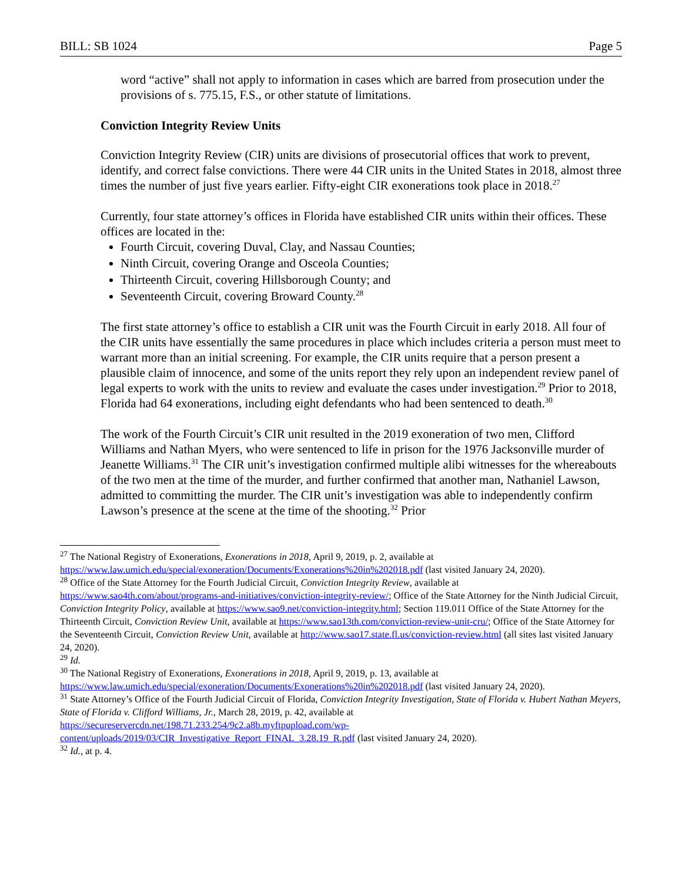BILL: SB 1024 Page 5
word “active” shall not apply to information in cases which are barred from prosecution under the provisions of s. 775.15, F.S., or other statute of limitations.
Conviction Integrity Review Units
Conviction Integrity Review (CIR) units are divisions of prosecutorial offices that work to prevent, identify, and correct false convictions. There were 44 CIR units in the United States in 2018, almost three times the number of just five years earlier. Fifty-eight CIR exonerations took place in 2018.<sup>27</sup>
Currently, four state attorney’s offices in Florida have established CIR units within their offices. These offices are located in the:
Fourth Circuit, covering Duval, Clay, and Nassau Counties;
Ninth Circuit, covering Orange and Osceola Counties;
Thirteenth Circuit, covering Hillsborough County; and
Seventeenth Circuit, covering Broward County.<sup>28</sup>
The first state attorney’s office to establish a CIR unit was the Fourth Circuit in early 2018. All four of the CIR units have essentially the same procedures in place which includes criteria a person must meet to warrant more than an initial screening. For example, the CIR units require that a person present a plausible claim of innocence, and some of the units report they rely upon an independent review panel of legal experts to work with the units to review and evaluate the cases under investigation.<sup>29</sup> Prior to 2018, Florida had 64 exonerations, including eight defendants who had been sentenced to death.<sup>30</sup>
The work of the Fourth Circuit’s CIR unit resulted in the 2019 exoneration of two men, Clifford Williams and Nathan Myers, who were sentenced to life in prison for the 1976 Jacksonville murder of Jeanette Williams.<sup>31</sup> The CIR unit’s investigation confirmed multiple alibi witnesses for the whereabouts of the two men at the time of the murder, and further confirmed that another man, Nathaniel Lawson, admitted to committing the murder. The CIR unit’s investigation was able to independently confirm Lawson’s presence at the scene at the time of the shooting.<sup>32</sup> Prior
<sup>27</sup> The National Registry of Exonerations, Exonerations in 2018, April 9, 2019, p. 2, available at https://www.law.umich.edu/special/exoneration/Documents/Exonerations%20in%202018.pdf (last visited January 24, 2020).
<sup>28</sup> Office of the State Attorney for the Fourth Judicial Circuit, Conviction Integrity Review, available at https://www.sao4th.com/about/programs-and-initiatives/conviction-integrity-review/; Office of the State Attorney for the Ninth Judicial Circuit, Conviction Integrity Policy, available at https://www.sao9.net/conviction-integrity.html; Section 119.011 Office of the State Attorney for the Thirteenth Circuit, Conviction Review Unit, available at https://www.sao13th.com/conviction-review-unit-cru/; Office of the State Attorney for the Seventeenth Circuit, Conviction Review Unit, available at http://www.sao17.state.fl.us/conviction-review.html (all sites last visited January 24, 2020).
<sup>29</sup> Id.
<sup>30</sup> The National Registry of Exonerations, Exonerations in 2018, April 9, 2019, p. 13, available at https://www.law.umich.edu/special/exoneration/Documents/Exonerations%20in%202018.pdf (last visited January 24, 2020).
<sup>31</sup> State Attorney’s Office of the Fourth Judicial Circuit of Florida, Conviction Integrity Investigation, State of Florida v. Hubert Nathan Meyers, State of Florida v. Clifford Williams, Jr., March 28, 2019, p. 42, available at https://secureservercdn.net/198.71.233.254/9c2.a8b.myftpupload.com/wp-content/uploads/2019/03/CIR_Investigative_Report_FINAL_3.28.19_R.pdf (last visited January 24, 2020).
<sup>32</sup> Id., at p. 4.